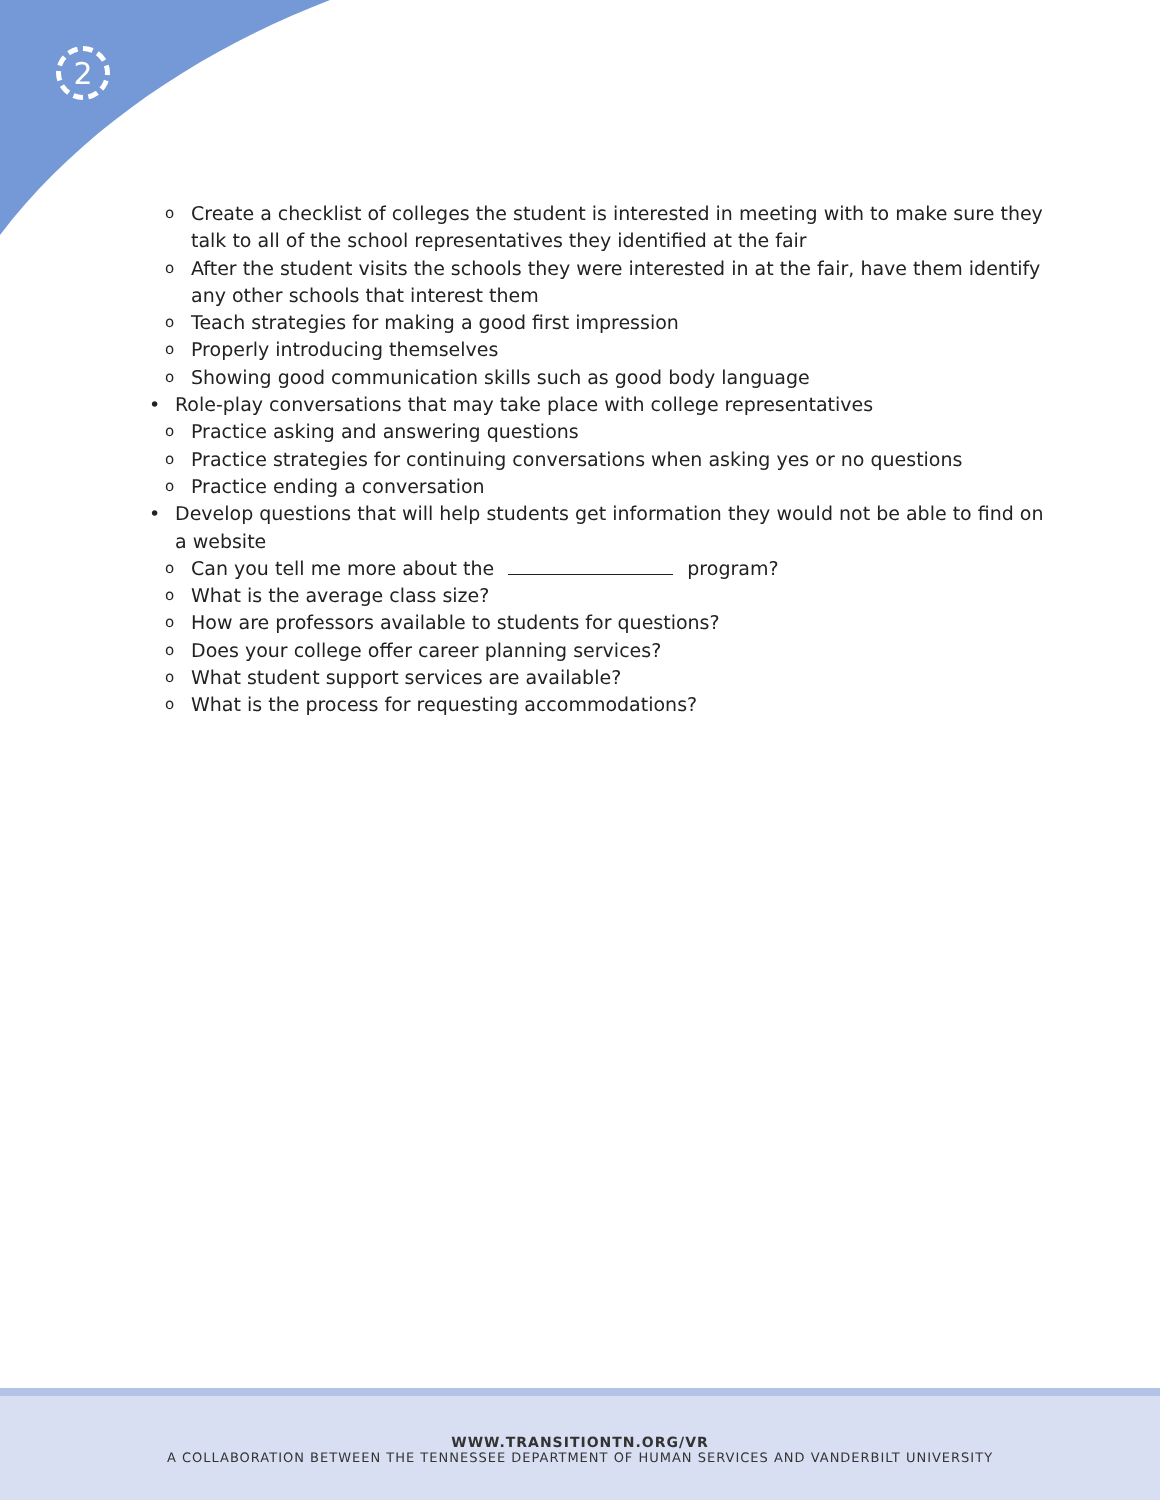2
o Create a checklist of colleges the student is interested in meeting with to make sure they talk to all of the school representatives they identified at the fair
o After the student visits the schools they were interested in at the fair, have them identify any other schools that interest them
o Teach strategies for making a good first impression
o Properly introducing themselves
o Showing good communication skills such as good body language
• Role-play conversations that may take place with college representatives
o Practice asking and answering questions
o Practice strategies for continuing conversations when asking yes or no questions
o Practice ending a conversation
• Develop questions that will help students get information they would not be able to find on a website
o Can you tell me more about the program?
o What is the average class size?
o How are professors available to students for questions?
o Does your college offer career planning services?
o What student support services are available?
o What is the process for requesting accommodations?
WWW.TRANSITIONTN.ORG/VR
A COLLABORATION BETWEEN THE TENNESSEE DEPARTMENT OF HUMAN SERVICES AND VANDERBILT UNIVERSITY